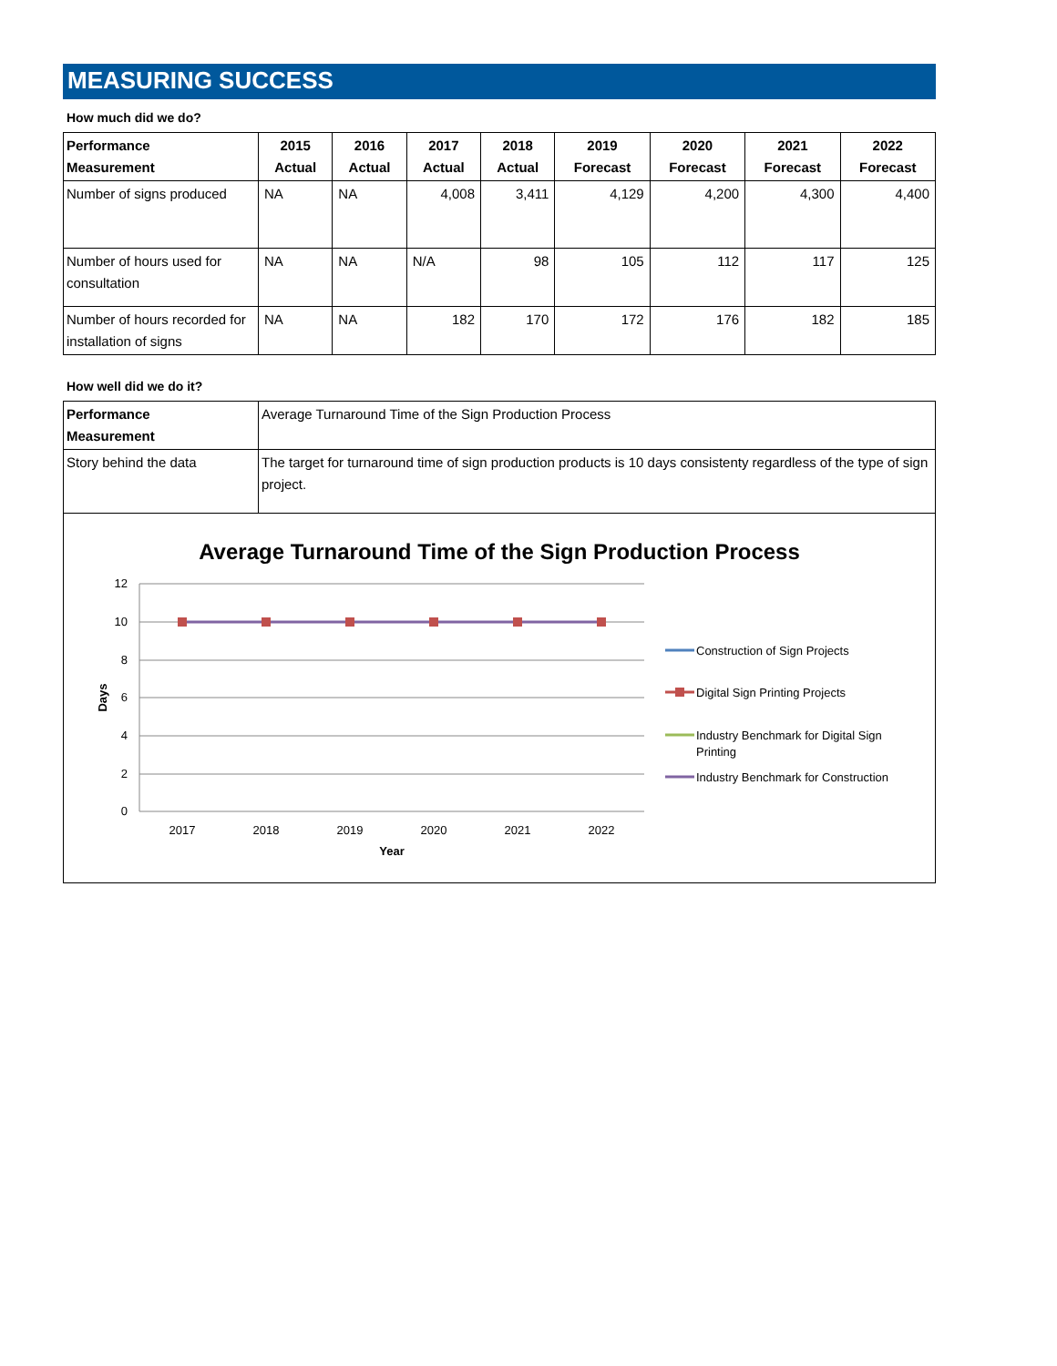MEASURING SUCCESS
How much did we do?
| Performance Measurement | 2015 Actual | 2016 Actual | 2017 Actual | 2018 Actual | 2019 Forecast | 2020 Forecast | 2021 Forecast | 2022 Forecast |
| --- | --- | --- | --- | --- | --- | --- | --- | --- |
| Number of signs produced | NA | NA | 4,008 | 3,411 | 4,129 | 4,200 | 4,300 | 4,400 |
| Number of hours used for consultation | NA | NA | N/A | 98 | 105 | 112 | 117 | 125 |
| Number of hours recorded for installation of signs | NA | NA | 182 | 170 | 172 | 176 | 182 | 185 |
How well did we do it?
| Performance Measurement | Average Turnaround Time of the Sign Production Process |
| Story behind the data | The target for turnaround time of sign production products is 10 days consistenty regardless of the type of sign project. |
Average Turnaround Time of the Sign Production Process
12
10
8
6
4
2
0
Days
2017
2018
2019
2020
2021
2022
Year
Construction of Sign Projects
Digital Sign Printing Projects
Industry Benchmark for Digital Sign
Printing
Industry Benchmark for Construction